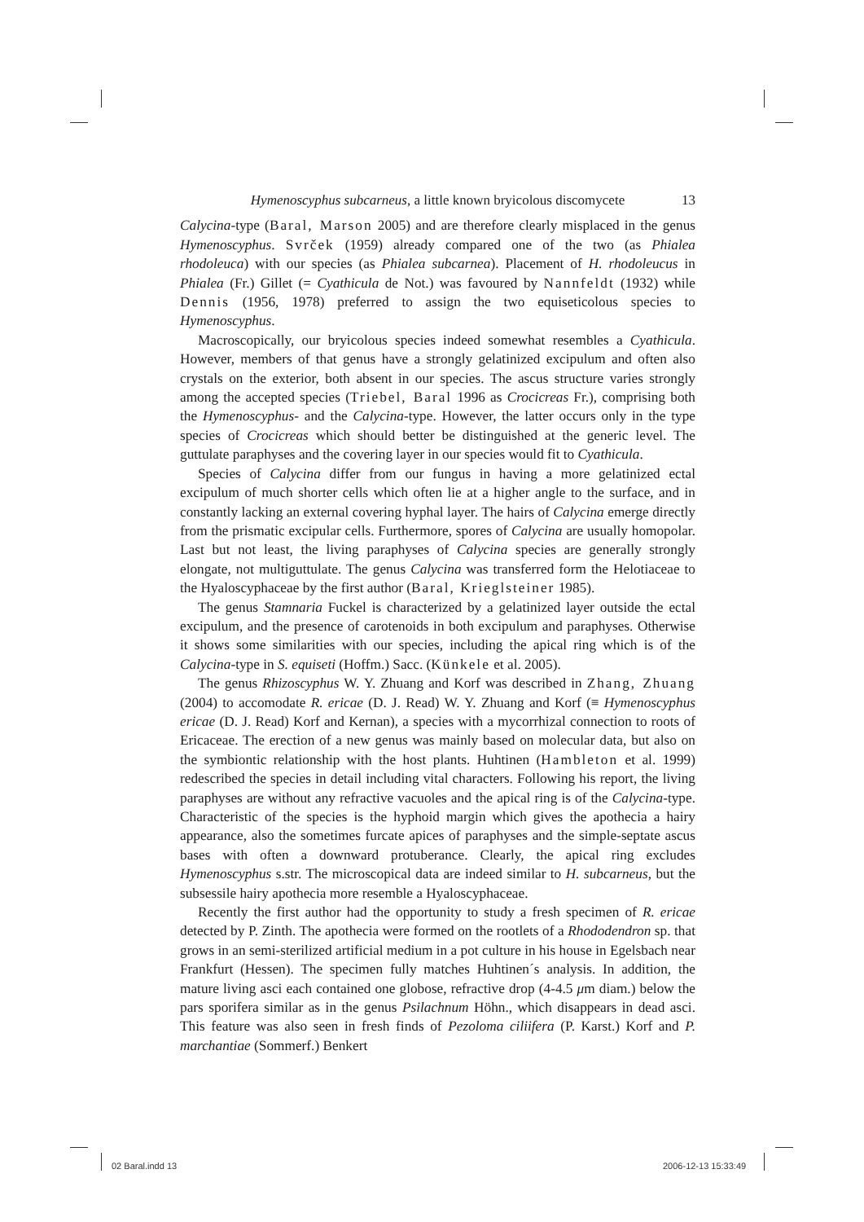Hymenoscyphus subcarneus, a little known bryicolous discomycete 13
Calycina-type (Baral, Marson 2005) and are therefore clearly misplaced in the genus Hymenoscyphus. Svrček (1959) already compared one of the two (as Phialea rhodoleuca) with our species (as Phialea subcarnea). Placement of H. rhodoleucus in Phialea (Fr.) Gillet (= Cyathicula de Not.) was favoured by Nannfeldt (1932) while Dennis (1956, 1978) preferred to assign the two equiseticolous species to Hymenoscyphus.
Macroscopically, our bryicolous species indeed somewhat resembles a Cyathicula. However, members of that genus have a strongly gelatinized excipulum and often also crystals on the exterior, both absent in our species. The ascus structure varies strongly among the accepted species (Triebel, Baral 1996 as Crocicreas Fr.), comprising both the Hymenoscyphus- and the Calycina-type. However, the latter occurs only in the type species of Crocicreas which should better be distinguished at the generic level. The guttulate paraphyses and the covering layer in our species would fit to Cyathicula.
Species of Calycina differ from our fungus in having a more gelatinized ectal excipulum of much shorter cells which often lie at a higher angle to the surface, and in constantly lacking an external covering hyphal layer. The hairs of Calycina emerge directly from the prismatic excipular cells. Furthermore, spores of Calycina are usually homopolar. Last but not least, the living paraphyses of Calycina species are generally strongly elongate, not multiguttulate. The genus Calycina was transferred form the Helotiaceae to the Hyaloscyphaceae by the first author (Baral, Krieglsteiner 1985).
The genus Stamnaria Fuckel is characterized by a gelatinized layer outside the ectal excipulum, and the presence of carotenoids in both excipulum and paraphyses. Otherwise it shows some similarities with our species, including the apical ring which is of the Calycina-type in S. equiseti (Hoffm.) Sacc. (Künkele et al. 2005).
The genus Rhizoscyphus W. Y. Zhuang and Korf was described in Zhang, Zhuang (2004) to accomodate R. ericae (D. J. Read) W. Y. Zhuang and Korf (≡ Hymenoscyphus ericae (D. J. Read) Korf and Kernan), a species with a mycorrhizal connection to roots of Ericaceae. The erection of a new genus was mainly based on molecular data, but also on the symbiontic relationship with the host plants. Huhtinen (Hambleton et al. 1999) redescribed the species in detail including vital characters. Following his report, the living paraphyses are without any refractive vacuoles and the apical ring is of the Calycina-type. Characteristic of the species is the hyphoid margin which gives the apothecia a hairy appearance, also the sometimes furcate apices of paraphyses and the simple-septate ascus bases with often a downward protuberance. Clearly, the apical ring excludes Hymenoscyphus s.str. The microscopical data are indeed similar to H. subcarneus, but the subsessile hairy apothecia more resemble a Hyaloscyphaceae.
Recently the first author had the opportunity to study a fresh specimen of R. ericae detected by P. Zinth. The apothecia were formed on the rootlets of a Rhododendron sp. that grows in an semi-sterilized artificial medium in a pot culture in his house in Egelsbach near Frankfurt (Hessen). The specimen fully matches Huhtinen´s analysis. In addition, the mature living asci each contained one globose, refractive drop (4-4.5 μm diam.) below the pars sporifera similar as in the genus Psilachnum Höhn., which disappears in dead asci. This feature was also seen in fresh finds of Pezoloma ciliifera (P. Karst.) Korf and P. marchantiae (Sommerf.) Benkert
02 Baral.indd 13 2006-12-13 15:33:49